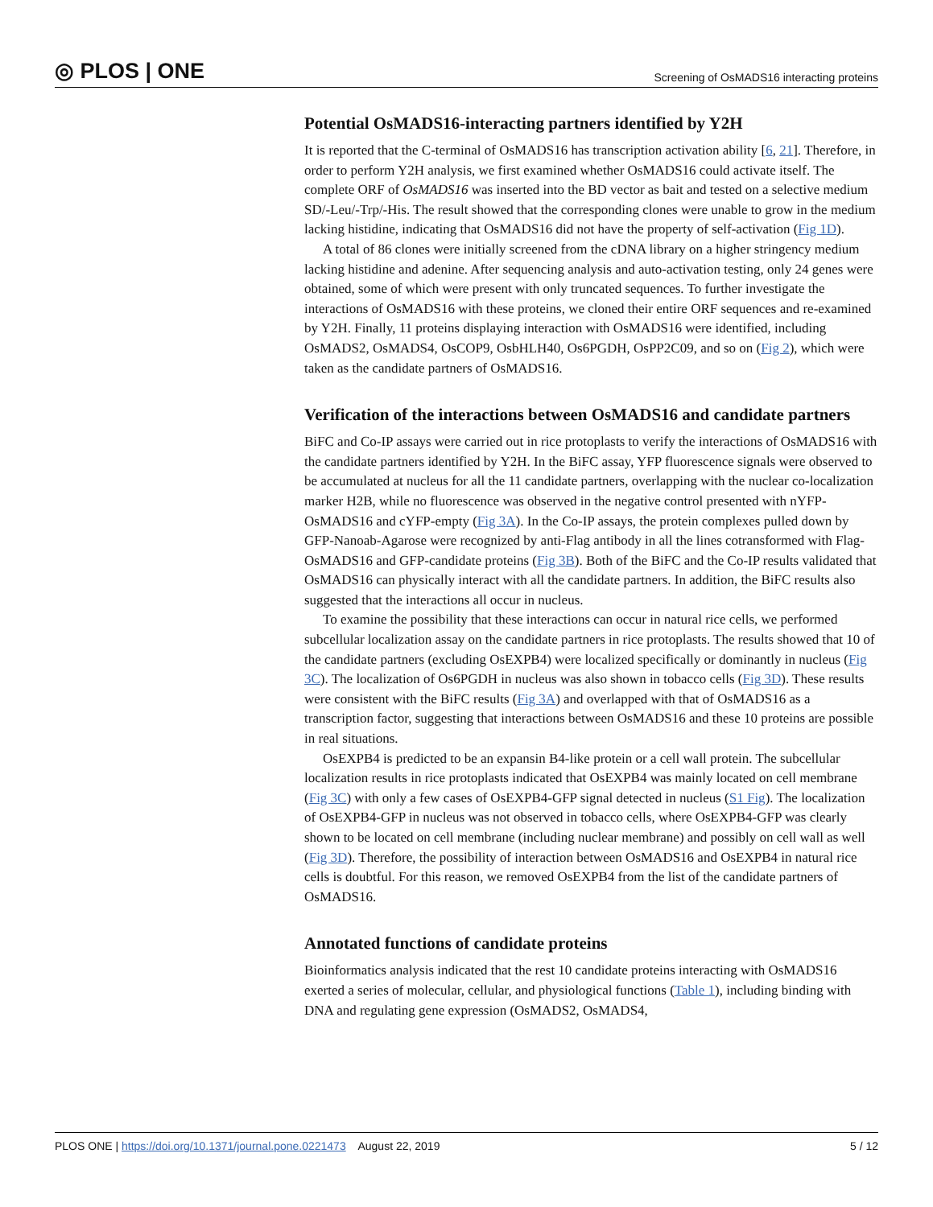◎ PLOS | ONE Screening of OsMADS16 interacting proteins
Potential OsMADS16-interacting partners identified by Y2H
It is reported that the C-terminal of OsMADS16 has transcription activation ability [6, 21]. Therefore, in order to perform Y2H analysis, we first examined whether OsMADS16 could activate itself. The complete ORF of OsMADS16 was inserted into the BD vector as bait and tested on a selective medium SD/-Leu/-Trp/-His. The result showed that the corresponding clones were unable to grow in the medium lacking histidine, indicating that OsMADS16 did not have the property of self-activation (Fig 1D).
A total of 86 clones were initially screened from the cDNA library on a higher stringency medium lacking histidine and adenine. After sequencing analysis and auto-activation testing, only 24 genes were obtained, some of which were present with only truncated sequences. To further investigate the interactions of OsMADS16 with these proteins, we cloned their entire ORF sequences and re-examined by Y2H. Finally, 11 proteins displaying interaction with OsMADS16 were identified, including OsMADS2, OsMADS4, OsCOP9, OsbHLH40, Os6PGDH, OsPP2C09, and so on (Fig 2), which were taken as the candidate partners of OsMADS16.
Verification of the interactions between OsMADS16 and candidate partners
BiFC and Co-IP assays were carried out in rice protoplasts to verify the interactions of OsMADS16 with the candidate partners identified by Y2H. In the BiFC assay, YFP fluorescence signals were observed to be accumulated at nucleus for all the 11 candidate partners, overlapping with the nuclear co-localization marker H2B, while no fluorescence was observed in the negative control presented with nYFP-OsMADS16 and cYFP-empty (Fig 3A). In the Co-IP assays, the protein complexes pulled down by GFP-Nanoab-Agarose were recognized by anti-Flag antibody in all the lines cotransformed with Flag-OsMADS16 and GFP-candidate proteins (Fig 3B). Both of the BiFC and the Co-IP results validated that OsMADS16 can physically interact with all the candidate partners. In addition, the BiFC results also suggested that the interactions all occur in nucleus.
To examine the possibility that these interactions can occur in natural rice cells, we performed subcellular localization assay on the candidate partners in rice protoplasts. The results showed that 10 of the candidate partners (excluding OsEXPB4) were localized specifically or dominantly in nucleus (Fig 3C). The localization of Os6PGDH in nucleus was also shown in tobacco cells (Fig 3D). These results were consistent with the BiFC results (Fig 3A) and overlapped with that of OsMADS16 as a transcription factor, suggesting that interactions between OsMADS16 and these 10 proteins are possible in real situations.
OsEXPB4 is predicted to be an expansin B4-like protein or a cell wall protein. The subcellular localization results in rice protoplasts indicated that OsEXPB4 was mainly located on cell membrane (Fig 3C) with only a few cases of OsEXPB4-GFP signal detected in nucleus (S1 Fig). The localization of OsEXPB4-GFP in nucleus was not observed in tobacco cells, where OsEXPB4-GFP was clearly shown to be located on cell membrane (including nuclear membrane) and possibly on cell wall as well (Fig 3D). Therefore, the possibility of interaction between OsMADS16 and OsEXPB4 in natural rice cells is doubtful. For this reason, we removed OsEXPB4 from the list of the candidate partners of OsMADS16.
Annotated functions of candidate proteins
Bioinformatics analysis indicated that the rest 10 candidate proteins interacting with OsMADS16 exerted a series of molecular, cellular, and physiological functions (Table 1), including binding with DNA and regulating gene expression (OsMADS2, OsMADS4,
PLOS ONE | https://doi.org/10.1371/journal.pone.0221473 August 22, 2019 5 / 12